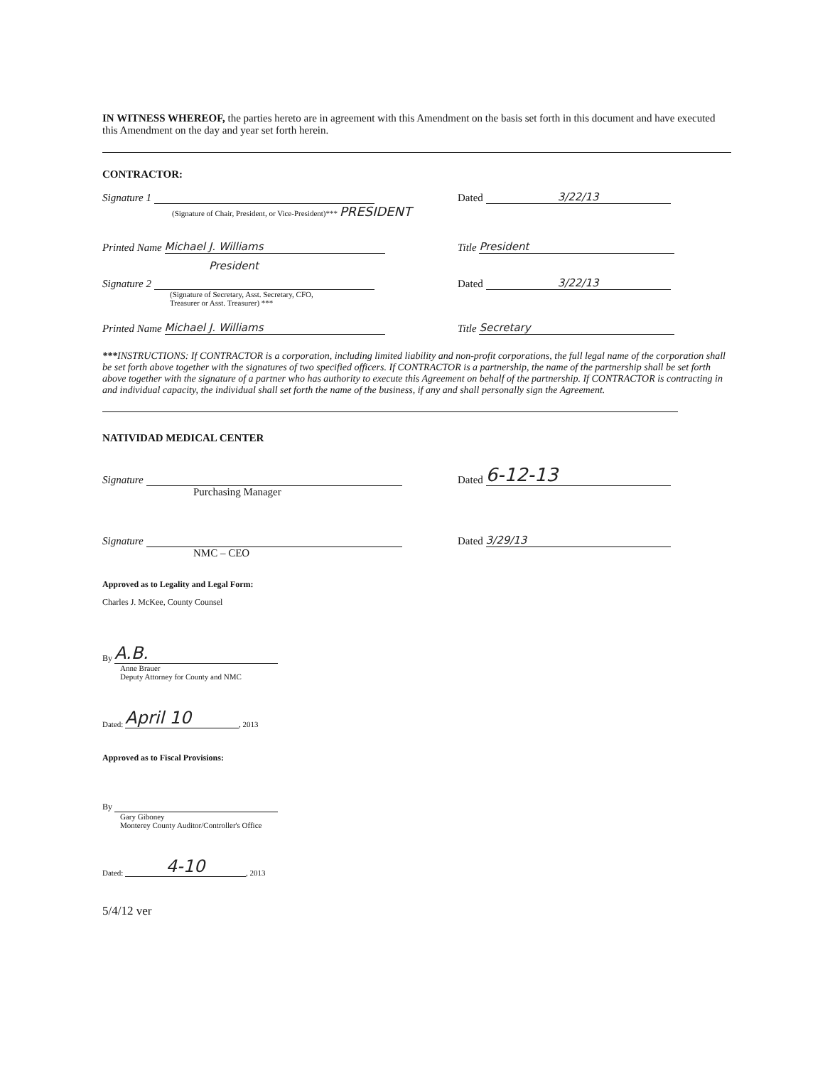IN WITNESS WHEREOF, the parties hereto are in agreement with this Amendment on the basis set forth in this document and have executed this Amendment on the day and year set forth herein.
CONTRACTOR:
Signature 1
Dated 3/22/13
(Signature of Chair, President, or Vice-President)*** PRESIDENT
Printed Name Michael J. Williams
Title President
President
Signature 2
Dated 3/22/13
(Signature of Secretary, Asst. Secretary, CFO,
Treasurer or Asst. Treasurer) ***
Printed Name Michael J. Williams
Title Secretary
***INSTRUCTIONS: If CONTRACTOR is a corporation, including limited liability and non-profit corporations, the full legal name of the corporation shall be set forth above together with the signatures of two specified officers. If CONTRACTOR is a partnership, the name of the partnership shall be set forth above together with the signature of a partner who has authority to execute this Agreement on behalf of the partnership. If CONTRACTOR is contracting in and individual capacity, the individual shall set forth the name of the business, if any and shall personally sign the Agreement.
NATIVIDAD MEDICAL CENTER
Signature
Dated 6-12-13
Purchasing Manager
Signature
Dated 3/29/13
NMC – CEO
Approved as to Legality and Legal Form:
Charles J. McKee, County Counsel
By A.B.
Anne Brauer
Deputy Attorney for County and NMC
Dated: April 10, 2013
Approved as to Fiscal Provisions:
By
Gary Giboney
Monterey County Auditor/Controller's Office
Dated: 4-10, 2013
5/4/12 ver